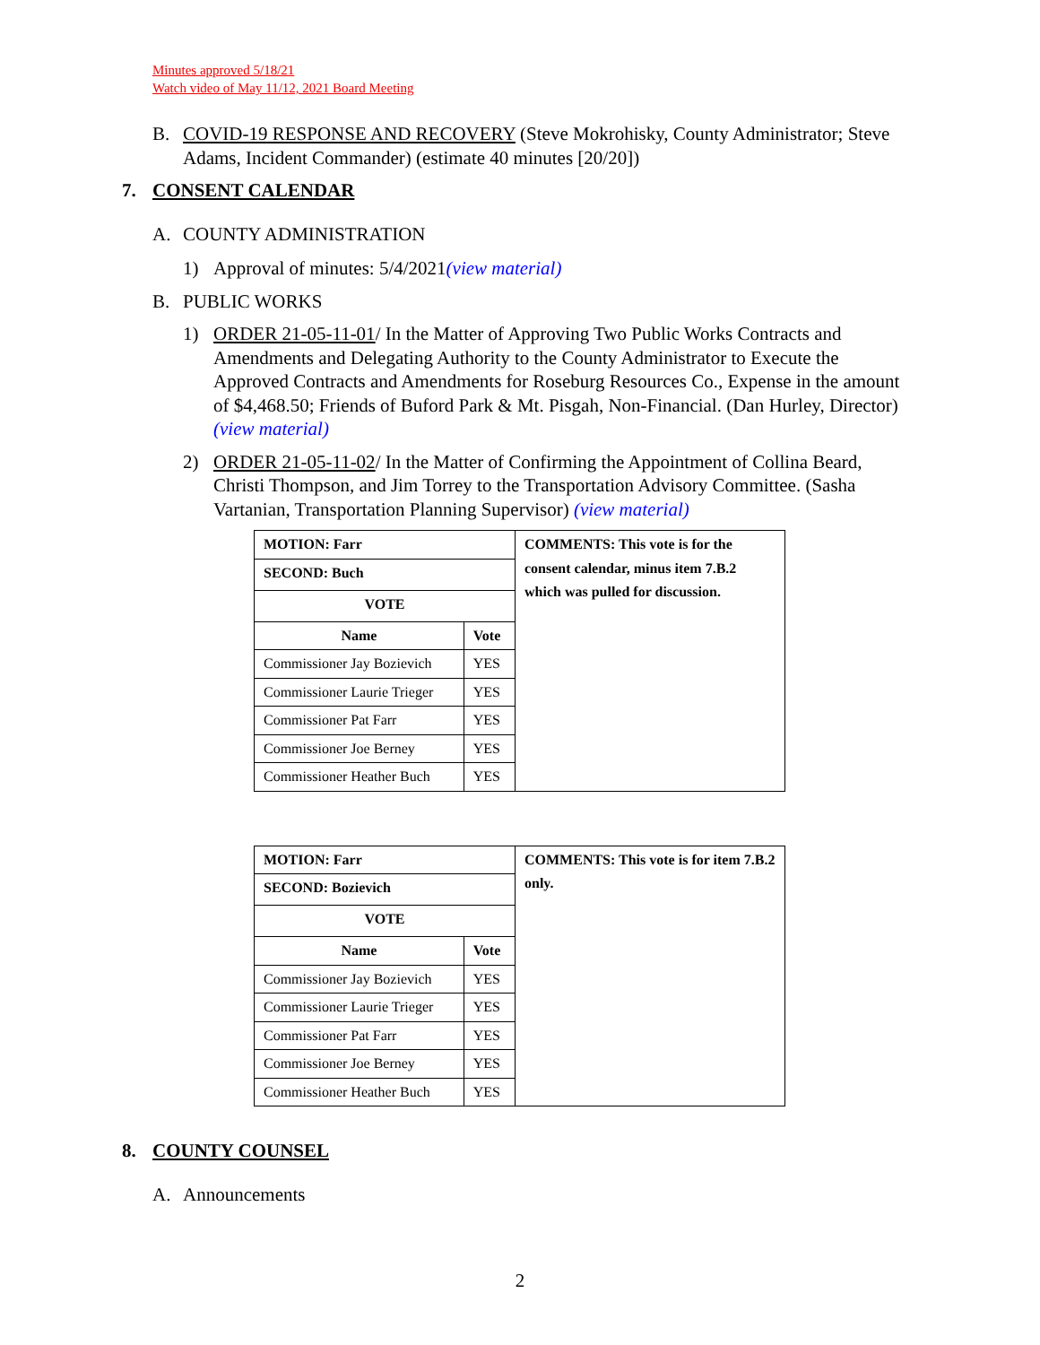Minutes approved 5/18/21
Watch video of May 11/12, 2021 Board Meeting
B. COVID-19 RESPONSE AND RECOVERY (Steve Mokrohisky, County Administrator; Steve Adams, Incident Commander) (estimate 40 minutes [20/20])
7. CONSENT CALENDAR
A. COUNTY ADMINISTRATION
1) Approval of minutes: 5/4/2021(view material)
B. PUBLIC WORKS
1) ORDER 21-05-11-01/ In the Matter of Approving Two Public Works Contracts and Amendments and Delegating Authority to the County Administrator to Execute the Approved Contracts and Amendments for Roseburg Resources Co., Expense in the amount of $4,468.50; Friends of Buford Park & Mt. Pisgah, Non-Financial. (Dan Hurley, Director) (view material)
2) ORDER 21-05-11-02/ In the Matter of Confirming the Appointment of Collina Beard, Christi Thompson, and Jim Torrey to the Transportation Advisory Committee. (Sasha Vartanian, Transportation Planning Supervisor) (view material)
| MOTION: Farr | | COMMENTS: This vote is for the consent calendar, minus item 7.B.2 which was pulled for discussion. |
| SECOND: Buch | | |
| VOTE | | |
| Name | Vote | |
| Commissioner Jay Bozievich | YES | |
| Commissioner Laurie Trieger | YES | |
| Commissioner Pat Farr | YES | |
| Commissioner Joe Berney | YES | |
| Commissioner Heather Buch | YES | |
| MOTION: Farr | | COMMENTS: This vote is for item 7.B.2 only. |
| SECOND: Bozievich | | |
| VOTE | | |
| Name | Vote | |
| Commissioner Jay Bozievich | YES | |
| Commissioner Laurie Trieger | YES | |
| Commissioner Pat Farr | YES | |
| Commissioner Joe Berney | YES | |
| Commissioner Heather Buch | YES | |
8. COUNTY COUNSEL
A. Announcements
2